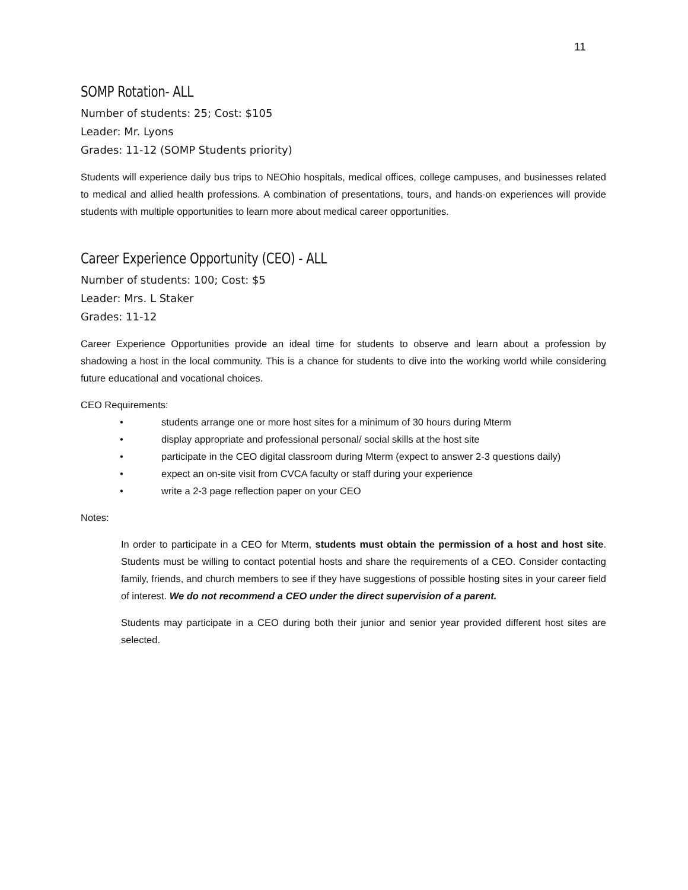11
SOMP Rotation- ALL
Number of students: 25; Cost: $105
Leader: Mr. Lyons
Grades: 11-12 (SOMP Students priority)
Students will experience daily bus trips to NEOhio hospitals, medical offices, college campuses, and businesses related to medical and allied health professions. A combination of presentations, tours, and hands-on experiences will provide students with multiple opportunities to learn more about medical career opportunities.
Career Experience Opportunity (CEO) - ALL
Number of students: 100; Cost: $5
Leader: Mrs. L Staker
Grades: 11-12
Career Experience Opportunities provide an ideal time for students to observe and learn about a profession by shadowing a host in the local community. This is a chance for students to dive into the working world while considering future educational and vocational choices.
CEO Requirements:
• students arrange one or more host sites for a minimum of 30 hours during Mterm
• display appropriate and professional personal/ social skills at the host site
• participate in the CEO digital classroom during Mterm (expect to answer 2-3 questions daily)
• expect an on-site visit from CVCA faculty or staff during your experience
• write a 2-3 page reflection paper on your CEO
Notes:
In order to participate in a CEO for Mterm, students must obtain the permission of a host and host site. Students must be willing to contact potential hosts and share the requirements of a CEO. Consider contacting family, friends, and church members to see if they have suggestions of possible hosting sites in your career field of interest. We do not recommend a CEO under the direct supervision of a parent.
Students may participate in a CEO during both their junior and senior year provided different host sites are selected.